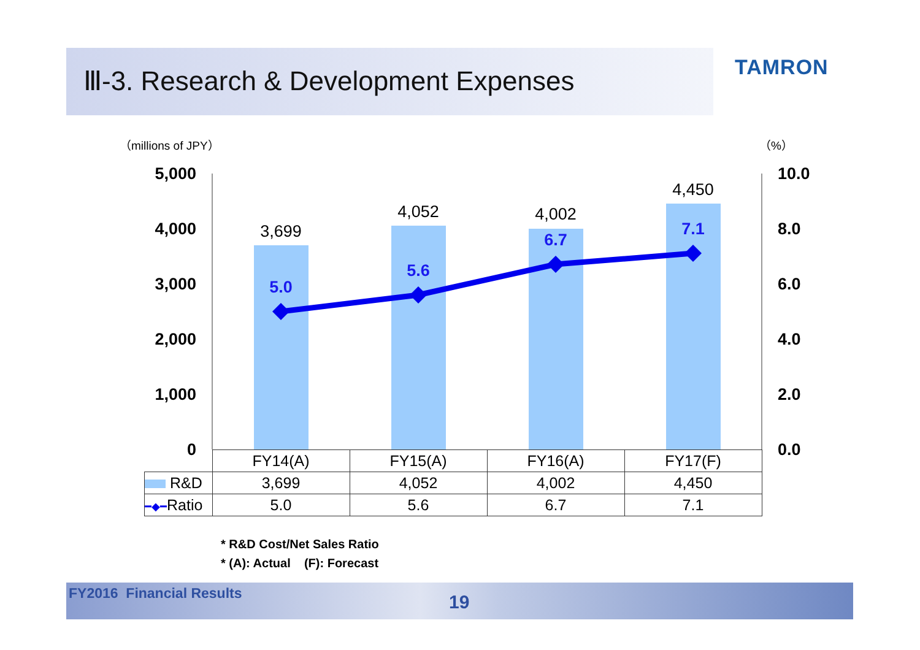Ⅲ-3. Research & Development Expenses
TAMRON
（millions of JPY） （%）
5,000
4,000
3,000
2,000
1,000
0
10.0
8.0
6.0
4.0
2.0
0.0
3,699
4,052
4,002
4,450
5.0
5.6
6.7
7.1
| | FY14(A) | FY15(A) | FY16(A) | FY17(F) |
| --- | --- | --- | --- | --- |
| R&D | 3,699 | 4,052 | 4,002 | 4,450 |
| ━◆━ Ratio | 5.0 | 5.6 | 6.7 | 7.1 |
* R&D Cost/Net Sales Ratio
* (A): Actual (F): Forecast
FY2016 Financial Results 19